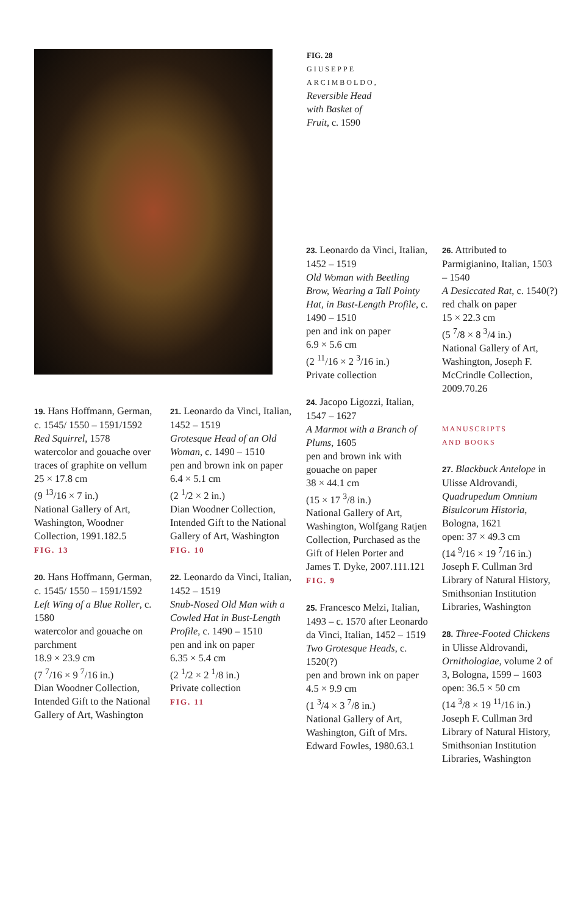FIG. 28
GIUSEPPE
ARCIMBOLDO,
Reversible Head
with Basket of
Fruit, c. 1590
19. Hans Hoffmann, German, c. 1545/ 1550 – 1591/1592
Red Squirrel, 1578
watercolor and gouache over traces of graphite on vellum
25 × 17.8 cm
(9 <sup>13</sup>/16 × 7 in.)
National Gallery of Art, Washington, Woodner Collection, 1991.182.5
FIG. 13
20. Hans Hoffmann, German, c. 1545/ 1550 – 1591/1592
Left Wing of a Blue Roller, c. 1580
watercolor and gouache on parchment
18.9 × 23.9 cm
(7 <sup>7</sup>/16 × 9 <sup>7</sup>/16 in.)
Dian Woodner Collection, Intended Gift to the National Gallery of Art, Washington
21. Leonardo da Vinci, Italian, 1452 – 1519
Grotesque Head of an Old Woman, c. 1490 – 1510
pen and brown ink on paper
6.4 × 5.1 cm
(2 <sup>1</sup>/2 × 2 in.)
Dian Woodner Collection, Intended Gift to the National Gallery of Art, Washington
FIG. 10
22. Leonardo da Vinci, Italian, 1452 – 1519
Snub-Nosed Old Man with a Cowled Hat in Bust-Length Profile, c. 1490 – 1510
pen and ink on paper
6.35 × 5.4 cm
(2 <sup>1</sup>/2 × 2 <sup>1</sup>/8 in.)
Private collection
FIG. 11
23. Leonardo da Vinci, Italian, 1452 – 1519
Old Woman with Beetling Brow, Wearing a Tall Pointy Hat, in Bust-Length Profile, c. 1490 – 1510
pen and ink on paper
6.9 × 5.6 cm
(2 <sup>11</sup>/16 × 2 <sup>3</sup>/16 in.)
Private collection
24. Jacopo Ligozzi, Italian, 1547 – 1627
A Marmot with a Branch of Plums, 1605
pen and brown ink with gouache on paper
38 × 44.1 cm
(15 × 17 <sup>3</sup>/8 in.)
National Gallery of Art, Washington, Wolfgang Ratjen Collection, Purchased as the Gift of Helen Porter and James T. Dyke, 2007.111.121
FIG. 9
25. Francesco Melzi, Italian, 1493 – c. 1570 after Leonardo da Vinci, Italian, 1452 – 1519
Two Grotesque Heads, c. 1520(?)
pen and brown ink on paper
4.5 × 9.9 cm
(1 <sup>3</sup>/4 × 3 <sup>7</sup>/8 in.)
National Gallery of Art, Washington, Gift of Mrs. Edward Fowles, 1980.63.1
26. Attributed to Parmigianino, Italian, 1503 – 1540
A Desiccated Rat, c. 1540(?)
red chalk on paper
15 × 22.3 cm
(5 <sup>7</sup>/8 × 8 <sup>3</sup>/4 in.)
National Gallery of Art, Washington, Joseph F. McCrindle Collection, 2009.70.26
MANUSCRIPTS
AND BOOKS
27. Blackbuck Antelope in Ulisse Aldrovandi, Quadrupedum Omnium Bisulcorum Historia, Bologna, 1621
open: 37 × 49.3 cm
(14 <sup>9</sup>/16 × 19 <sup>7</sup>/16 in.)
Joseph F. Cullman 3rd Library of Natural History, Smithsonian Institution Libraries, Washington
28. Three-Footed Chickens in Ulisse Aldrovandi, Ornithologiae, volume 2 of 3, Bologna, 1599 – 1603
open: 36.5 × 50 cm
(14 <sup>3</sup>/8 × 19 <sup>11</sup>/16 in.)
Joseph F. Cullman 3rd Library of Natural History, Smithsonian Institution Libraries, Washington